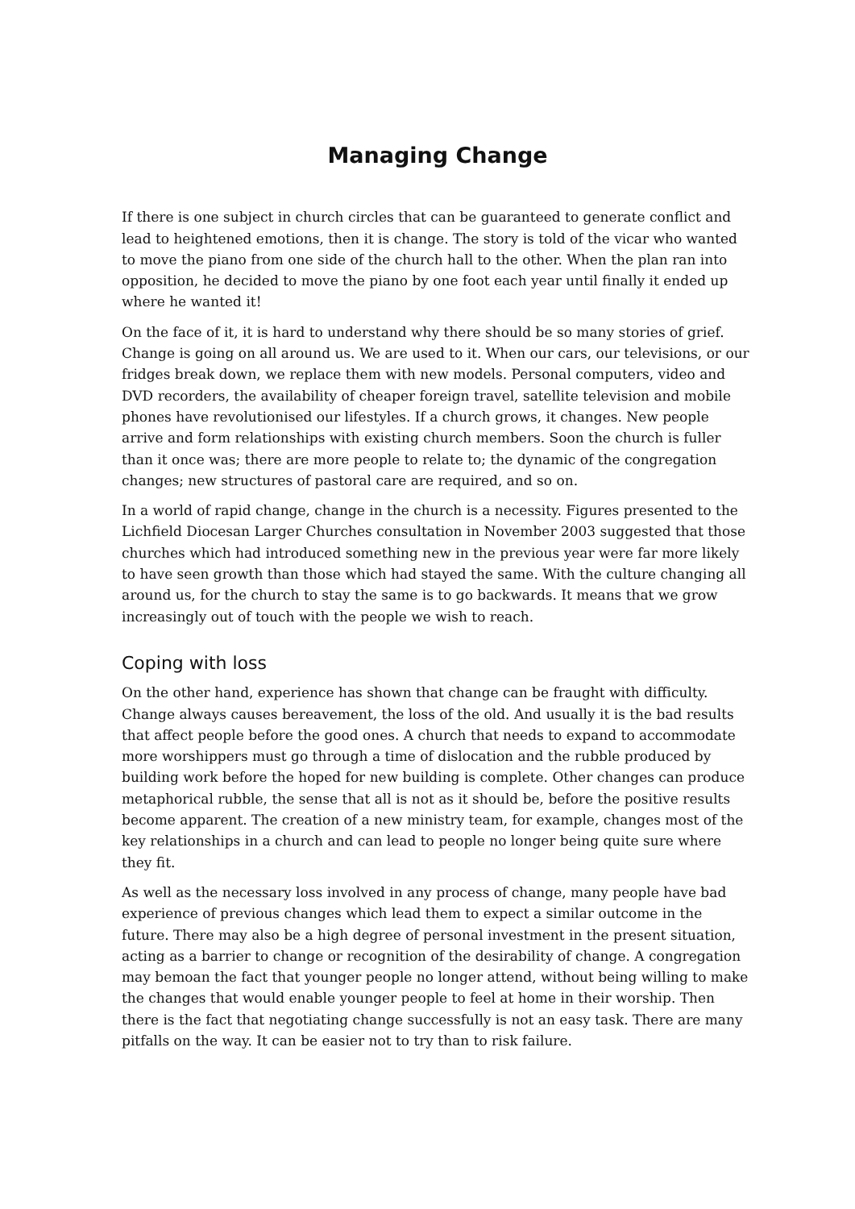Managing Change
If there is one subject in church circles that can be guaranteed to generate conflict and lead to heightened emotions, then it is change. The story is told of the vicar who wanted to move the piano from one side of the church hall to the other. When the plan ran into opposition, he decided to move the piano by one foot each year until finally it ended up where he wanted it!
On the face of it, it is hard to understand why there should be so many stories of grief. Change is going on all around us. We are used to it. When our cars, our televisions, or our fridges break down, we replace them with new models. Personal computers, video and DVD recorders, the availability of cheaper foreign travel, satellite television and mobile phones have revolutionised our lifestyles. If a church grows, it changes. New people arrive and form relationships with existing church members. Soon the church is fuller than it once was; there are more people to relate to; the dynamic of the congregation changes; new structures of pastoral care are required, and so on.
In a world of rapid change, change in the church is a necessity. Figures presented to the Lichfield Diocesan Larger Churches consultation in November 2003 suggested that those churches which had introduced something new in the previous year were far more likely to have seen growth than those which had stayed the same. With the culture changing all around us, for the church to stay the same is to go backwards. It means that we grow increasingly out of touch with the people we wish to reach.
Coping with loss
On the other hand, experience has shown that change can be fraught with difficulty. Change always causes bereavement, the loss of the old. And usually it is the bad results that affect people before the good ones. A church that needs to expand to accommodate more worshippers must go through a time of dislocation and the rubble produced by building work before the hoped for new building is complete. Other changes can produce metaphorical rubble, the sense that all is not as it should be, before the positive results become apparent. The creation of a new ministry team, for example, changes most of the key relationships in a church and can lead to people no longer being quite sure where they fit.
As well as the necessary loss involved in any process of change, many people have bad experience of previous changes which lead them to expect a similar outcome in the future. There may also be a high degree of personal investment in the present situation, acting as a barrier to change or recognition of the desirability of change. A congregation may bemoan the fact that younger people no longer attend, without being willing to make the changes that would enable younger people to feel at home in their worship. Then there is the fact that negotiating change successfully is not an easy task. There are many pitfalls on the way. It can be easier not to try than to risk failure.